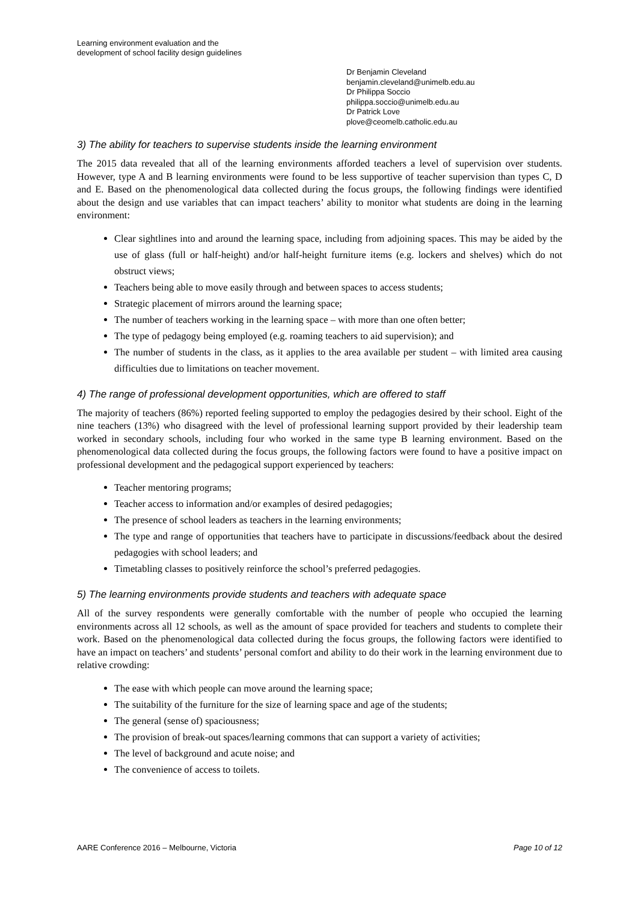Learning environment evaluation and the
development of school facility design guidelines
Dr Benjamin Cleveland
benjamin.cleveland@unimelb.edu.au
Dr Philippa Soccio
philippa.soccio@unimelb.edu.au
Dr Patrick Love
plove@ceomelb.catholic.edu.au
3) The ability for teachers to supervise students inside the learning environment
The 2015 data revealed that all of the learning environments afforded teachers a level of supervision over students. However, type A and B learning environments were found to be less supportive of teacher supervision than types C, D and E. Based on the phenomenological data collected during the focus groups, the following findings were identified about the design and use variables that can impact teachers’ ability to monitor what students are doing in the learning environment:
Clear sightlines into and around the learning space, including from adjoining spaces. This may be aided by the use of glass (full or half-height) and/or half-height furniture items (e.g. lockers and shelves) which do not obstruct views;
Teachers being able to move easily through and between spaces to access students;
Strategic placement of mirrors around the learning space;
The number of teachers working in the learning space – with more than one often better;
The type of pedagogy being employed (e.g. roaming teachers to aid supervision); and
The number of students in the class, as it applies to the area available per student – with limited area causing difficulties due to limitations on teacher movement.
4) The range of professional development opportunities, which are offered to staff
The majority of teachers (86%) reported feeling supported to employ the pedagogies desired by their school. Eight of the nine teachers (13%) who disagreed with the level of professional learning support provided by their leadership team worked in secondary schools, including four who worked in the same type B learning environment. Based on the phenomenological data collected during the focus groups, the following factors were found to have a positive impact on professional development and the pedagogical support experienced by teachers:
Teacher mentoring programs;
Teacher access to information and/or examples of desired pedagogies;
The presence of school leaders as teachers in the learning environments;
The type and range of opportunities that teachers have to participate in discussions/feedback about the desired pedagogies with school leaders; and
Timetabling classes to positively reinforce the school’s preferred pedagogies.
5) The learning environments provide students and teachers with adequate space
All of the survey respondents were generally comfortable with the number of people who occupied the learning environments across all 12 schools, as well as the amount of space provided for teachers and students to complete their work. Based on the phenomenological data collected during the focus groups, the following factors were identified to have an impact on teachers’ and students’ personal comfort and ability to do their work in the learning environment due to relative crowding:
The ease with which people can move around the learning space;
The suitability of the furniture for the size of learning space and age of the students;
The general (sense of) spaciousness;
The provision of break-out spaces/learning commons that can support a variety of activities;
The level of background and acute noise; and
The convenience of access to toilets.
AARE Conference 2016 – Melbourne, Victoria Page 10 of 12